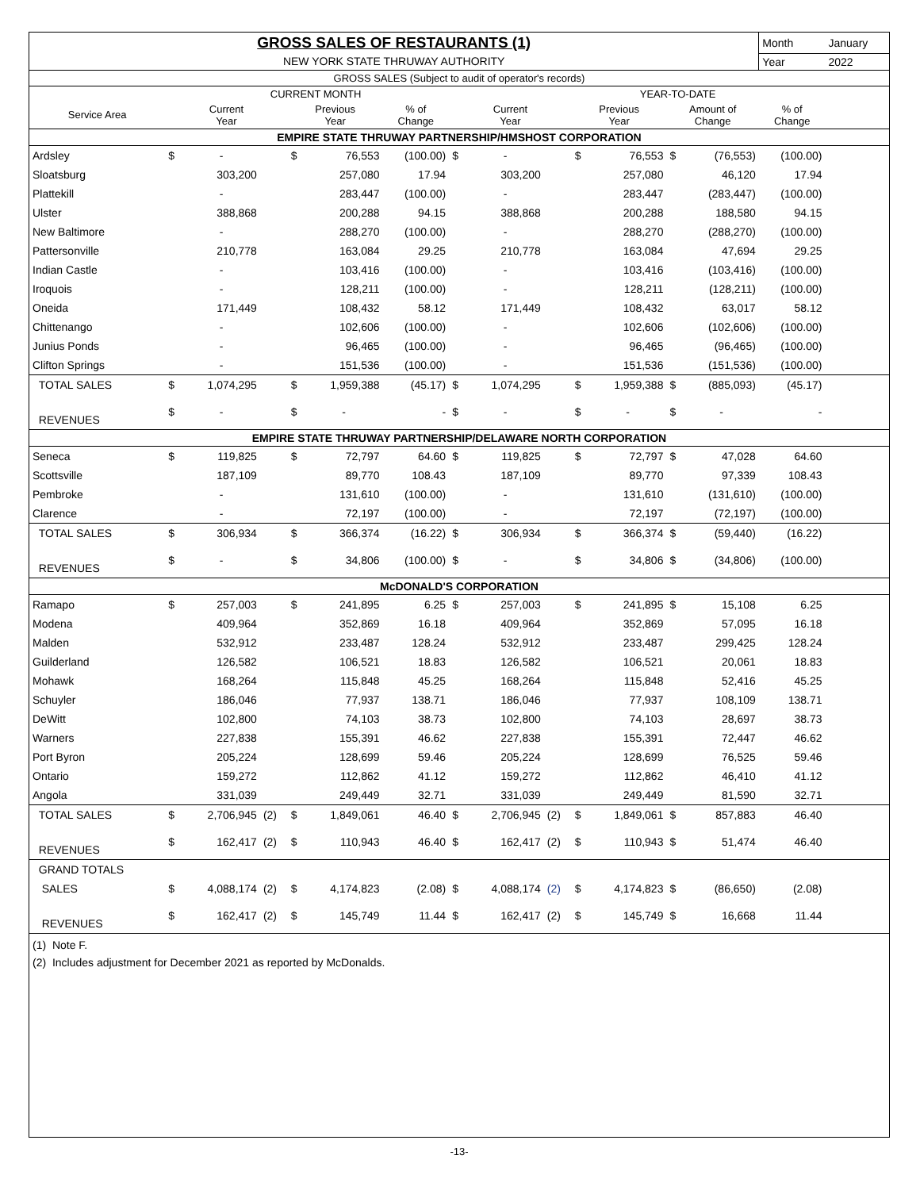| GROSS SALES OF RESTAURANTS (1) | | | | | | | | | | | | | | Month | January |
| NEW YORK STATE THRUWAY AUTHORITY | | | | | | | | | | | | | | Year | 2022 |
| GROSS SALES (Subject to audit of operator's records) | | | | | | | | | | | | | | | |
| | CURRENT MONTH | | | | | | | YEAR-TO-DATE | | | | | | | |
| Service Area | Current Year | | | Previous Year | | % of Change | Current Year | | | Previous Year | | Amount of Change | | % of Change | |
| EMPIRE STATE THRUWAY PARTNERSHIP/HMSHOST CORPORATION | | | | | | | | | | | | | | | |
| Ardsley | $ | - | | $ | 76,553 | (100.00) | $ | - | | $ | 76,553 | $ | (76,553) | (100.00) | |
| Sloatsburg | | 303,200 | | | 257,080 | 17.94 | | 303,200 | | | 257,080 | | 46,120 | 17.94 | |
| Plattekill | | - | | | 283,447 | (100.00) | | - | | | 283,447 | | (283,447) | (100.00) | |
| Ulster | | 388,868 | | | 200,288 | 94.15 | | 388,868 | | | 200,288 | | 188,580 | 94.15 | |
| New Baltimore | | - | | | 288,270 | (100.00) | | - | | | 288,270 | | (288,270) | (100.00) | |
| Pattersonville | | 210,778 | | | 163,084 | 29.25 | | 210,778 | | | 163,084 | | 47,694 | 29.25 | |
| Indian Castle | | - | | | 103,416 | (100.00) | | - | | | 103,416 | | (103,416) | (100.00) | |
| Iroquois | | - | | | 128,211 | (100.00) | | - | | | 128,211 | | (128,211) | (100.00) | |
| Oneida | | 171,449 | | | 108,432 | 58.12 | | 171,449 | | | 108,432 | | 63,017 | 58.12 | |
| Chittenango | | - | | | 102,606 | (100.00) | | - | | | 102,606 | | (102,606) | (100.00) | |
| Junius Ponds | | - | | | 96,465 | (100.00) | | - | | | 96,465 | | (96,465) | (100.00) | |
| Clifton Springs | | - | | | 151,536 | (100.00) | | - | | | 151,536 | | (151,536) | (100.00) | |
| TOTAL SALES | $ | 1,074,295 | | $ | 1,959,388 | (45.17) | $ | 1,074,295 | | $ | 1,959,388 | $ | (885,093) | (45.17) | |
| REVENUES | $ | - | | $ | - | - | $ | - | | $ | - | $ | - | - | |
| EMPIRE STATE THRUWAY PARTNERSHIP/DELAWARE NORTH CORPORATION | | | | | | | | | | | | | | | |
| Seneca | $ | 119,825 | | $ | 72,797 | 64.60 | $ | 119,825 | | $ | 72,797 | $ | 47,028 | 64.60 | |
| Scottsville | | 187,109 | | | 89,770 | 108.43 | | 187,109 | | | 89,770 | | 97,339 | 108.43 | |
| Pembroke | | - | | | 131,610 | (100.00) | | - | | | 131,610 | | (131,610) | (100.00) | |
| Clarence | | - | | | 72,197 | (100.00) | | - | | | 72,197 | | (72,197) | (100.00) | |
| TOTAL SALES | $ | 306,934 | | $ | 366,374 | (16.22) | $ | 306,934 | | $ | 366,374 | $ | (59,440) | (16.22) | |
| REVENUES | $ | - | | $ | 34,806 | (100.00) | $ | - | | $ | 34,806 | $ | (34,806) | (100.00) | |
| McDONALD'S CORPORATION | | | | | | | | | | | | | | | |
| Ramapo | $ | 257,003 | | $ | 241,895 | 6.25 | $ | 257,003 | | $ | 241,895 | $ | 15,108 | 6.25 | |
| Modena | | 409,964 | | | 352,869 | 16.18 | | 409,964 | | | 352,869 | | 57,095 | 16.18 | |
| Malden | | 532,912 | | | 233,487 | 128.24 | | 532,912 | | | 233,487 | | 299,425 | 128.24 | |
| Guilderland | | 126,582 | | | 106,521 | 18.83 | | 126,582 | | | 106,521 | | 20,061 | 18.83 | |
| Mohawk | | 168,264 | | | 115,848 | 45.25 | | 168,264 | | | 115,848 | | 52,416 | 45.25 | |
| Schuyler | | 186,046 | | | 77,937 | 138.71 | | 186,046 | | | 77,937 | | 108,109 | 138.71 | |
| DeWitt | | 102,800 | | | 74,103 | 38.73 | | 102,800 | | | 74,103 | | 28,697 | 38.73 | |
| Warners | | 227,838 | | | 155,391 | 46.62 | | 227,838 | | | 155,391 | | 72,447 | 46.62 | |
| Port Byron | | 205,224 | | | 128,699 | 59.46 | | 205,224 | | | 128,699 | | 76,525 | 59.46 | |
| Ontario | | 159,272 | | | 112,862 | 41.12 | | 159,272 | | | 112,862 | | 46,410 | 41.12 | |
| Angola | | 331,039 | | | 249,449 | 32.71 | | 331,039 | | | 249,449 | | 81,590 | 32.71 | |
| TOTAL SALES | $ | 2,706,945 | (2) | $ | 1,849,061 | 46.40 | $ | 2,706,945 | (2) | $ | 1,849,061 | $ | 857,883 | 46.40 | |
| REVENUES | $ | 162,417 | (2) | $ | 110,943 | 46.40 | $ | 162,417 | (2) | $ | 110,943 | $ | 51,474 | 46.40 | |
| GRAND TOTALS | | | | | | | | | | | | | | | |
| SALES | $ | 4,088,174 | (2) | $ | 4,174,823 | (2.08) | $ | 4,088,174 | (2) | $ | 4,174,823 | $ | (86,650) | (2.08) | |
| REVENUES | $ | 162,417 | (2) | $ | 145,749 | 11.44 | $ | 162,417 | (2) | $ | 145,749 | $ | 16,668 | 11.44 | |
(1) Note F.
(2) Includes adjustment for December 2021 as reported by McDonalds.
-13-